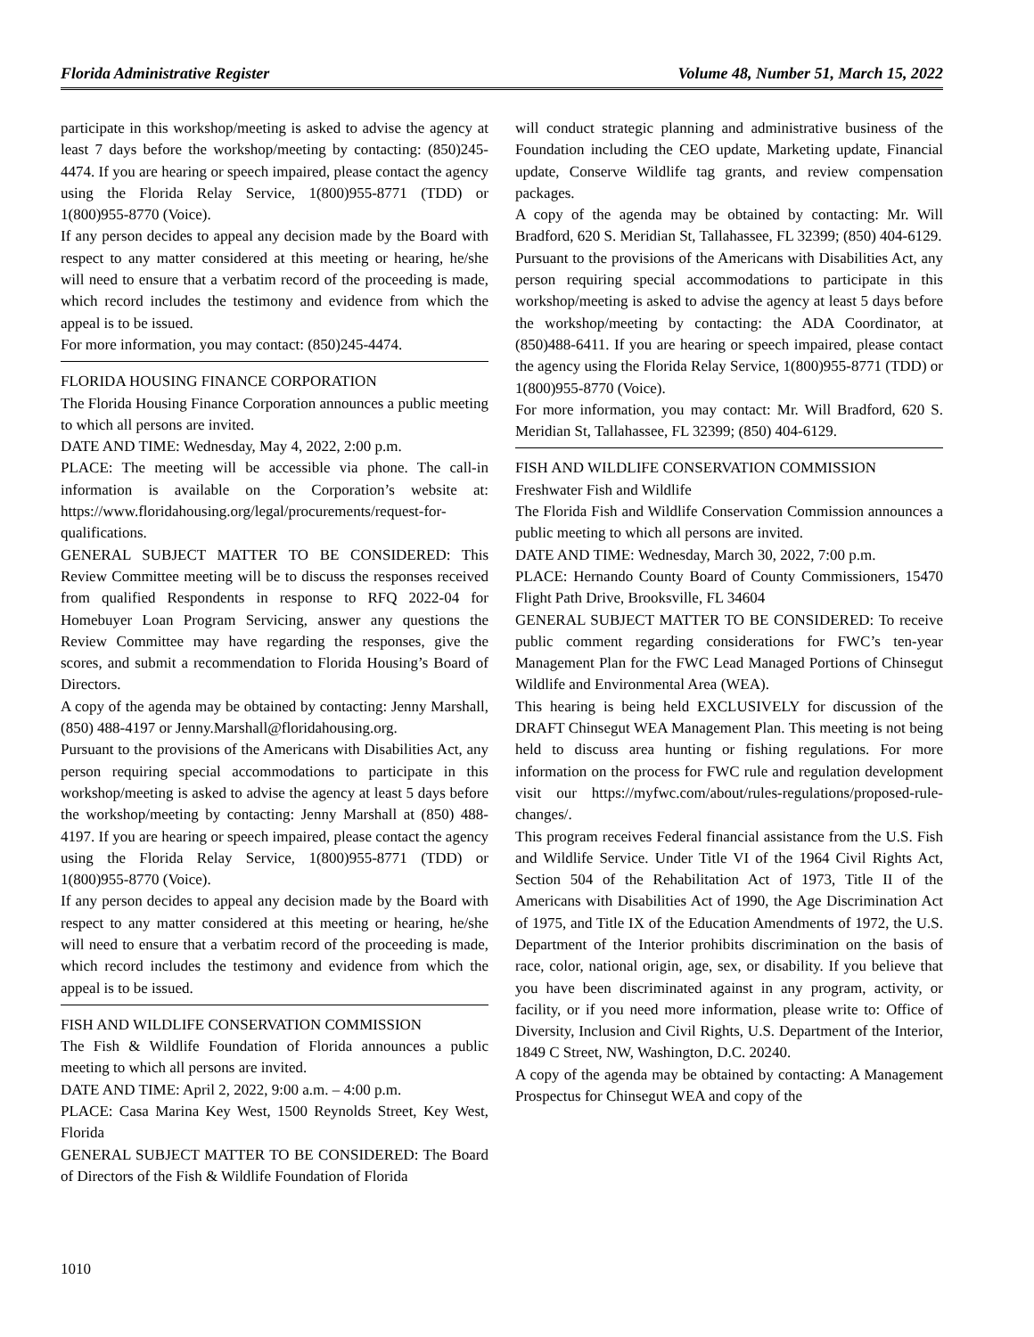Florida Administrative Register Volume 48, Number 51, March 15, 2022
participate in this workshop/meeting is asked to advise the agency at least 7 days before the workshop/meeting by contacting: (850)245-4474. If you are hearing or speech impaired, please contact the agency using the Florida Relay Service, 1(800)955-8771 (TDD) or 1(800)955-8770 (Voice).
If any person decides to appeal any decision made by the Board with respect to any matter considered at this meeting or hearing, he/she will need to ensure that a verbatim record of the proceeding is made, which record includes the testimony and evidence from which the appeal is to be issued.
For more information, you may contact: (850)245-4474.
FLORIDA HOUSING FINANCE CORPORATION
The Florida Housing Finance Corporation announces a public meeting to which all persons are invited.
DATE AND TIME: Wednesday, May 4, 2022, 2:00 p.m.
PLACE: The meeting will be accessible via phone. The call-in information is available on the Corporation’s website at: https://www.floridahousing.org/legal/procurements/request-for-qualifications.
GENERAL SUBJECT MATTER TO BE CONSIDERED: This Review Committee meeting will be to discuss the responses received from qualified Respondents in response to RFQ 2022-04 for Homebuyer Loan Program Servicing, answer any questions the Review Committee may have regarding the responses, give the scores, and submit a recommendation to Florida Housing’s Board of Directors.
A copy of the agenda may be obtained by contacting: Jenny Marshall, (850) 488-4197 or Jenny.Marshall@floridahousing.org.
Pursuant to the provisions of the Americans with Disabilities Act, any person requiring special accommodations to participate in this workshop/meeting is asked to advise the agency at least 5 days before the workshop/meeting by contacting: Jenny Marshall at (850) 488-4197. If you are hearing or speech impaired, please contact the agency using the Florida Relay Service, 1(800)955-8771 (TDD) or 1(800)955-8770 (Voice).
If any person decides to appeal any decision made by the Board with respect to any matter considered at this meeting or hearing, he/she will need to ensure that a verbatim record of the proceeding is made, which record includes the testimony and evidence from which the appeal is to be issued.
FISH AND WILDLIFE CONSERVATION COMMISSION
The Fish & Wildlife Foundation of Florida announces a public meeting to which all persons are invited.
DATE AND TIME: April 2, 2022, 9:00 a.m. – 4:00 p.m.
PLACE: Casa Marina Key West, 1500 Reynolds Street, Key West, Florida
GENERAL SUBJECT MATTER TO BE CONSIDERED: The Board of Directors of the Fish & Wildlife Foundation of Florida
will conduct strategic planning and administrative business of the Foundation including the CEO update, Marketing update, Financial update, Conserve Wildlife tag grants, and review compensation packages.
A copy of the agenda may be obtained by contacting: Mr. Will Bradford, 620 S. Meridian St, Tallahassee, FL 32399; (850) 404-6129.
Pursuant to the provisions of the Americans with Disabilities Act, any person requiring special accommodations to participate in this workshop/meeting is asked to advise the agency at least 5 days before the workshop/meeting by contacting: the ADA Coordinator, at (850)488-6411. If you are hearing or speech impaired, please contact the agency using the Florida Relay Service, 1(800)955-8771 (TDD) or 1(800)955-8770 (Voice).
For more information, you may contact: Mr. Will Bradford, 620 S. Meridian St, Tallahassee, FL 32399; (850) 404-6129.
FISH AND WILDLIFE CONSERVATION COMMISSION
Freshwater Fish and Wildlife
The Florida Fish and Wildlife Conservation Commission announces a public meeting to which all persons are invited.
DATE AND TIME: Wednesday, March 30, 2022, 7:00 p.m.
PLACE: Hernando County Board of County Commissioners, 15470 Flight Path Drive, Brooksville, FL 34604
GENERAL SUBJECT MATTER TO BE CONSIDERED: To receive public comment regarding considerations for FWC’s ten-year Management Plan for the FWC Lead Managed Portions of Chinsegut Wildlife and Environmental Area (WEA).
This hearing is being held EXCLUSIVELY for discussion of the DRAFT Chinsegut WEA Management Plan. This meeting is not being held to discuss area hunting or fishing regulations. For more information on the process for FWC rule and regulation development visit our https://myfwc.com/about/rules-regulations/proposed-rule-changes/.
This program receives Federal financial assistance from the U.S. Fish and Wildlife Service. Under Title VI of the 1964 Civil Rights Act, Section 504 of the Rehabilitation Act of 1973, Title II of the Americans with Disabilities Act of 1990, the Age Discrimination Act of 1975, and Title IX of the Education Amendments of 1972, the U.S. Department of the Interior prohibits discrimination on the basis of race, color, national origin, age, sex, or disability. If you believe that you have been discriminated against in any program, activity, or facility, or if you need more information, please write to: Office of Diversity, Inclusion and Civil Rights, U.S. Department of the Interior, 1849 C Street, NW, Washington, D.C. 20240.
A copy of the agenda may be obtained by contacting: A Management Prospectus for Chinsegut WEA and copy of the
1010